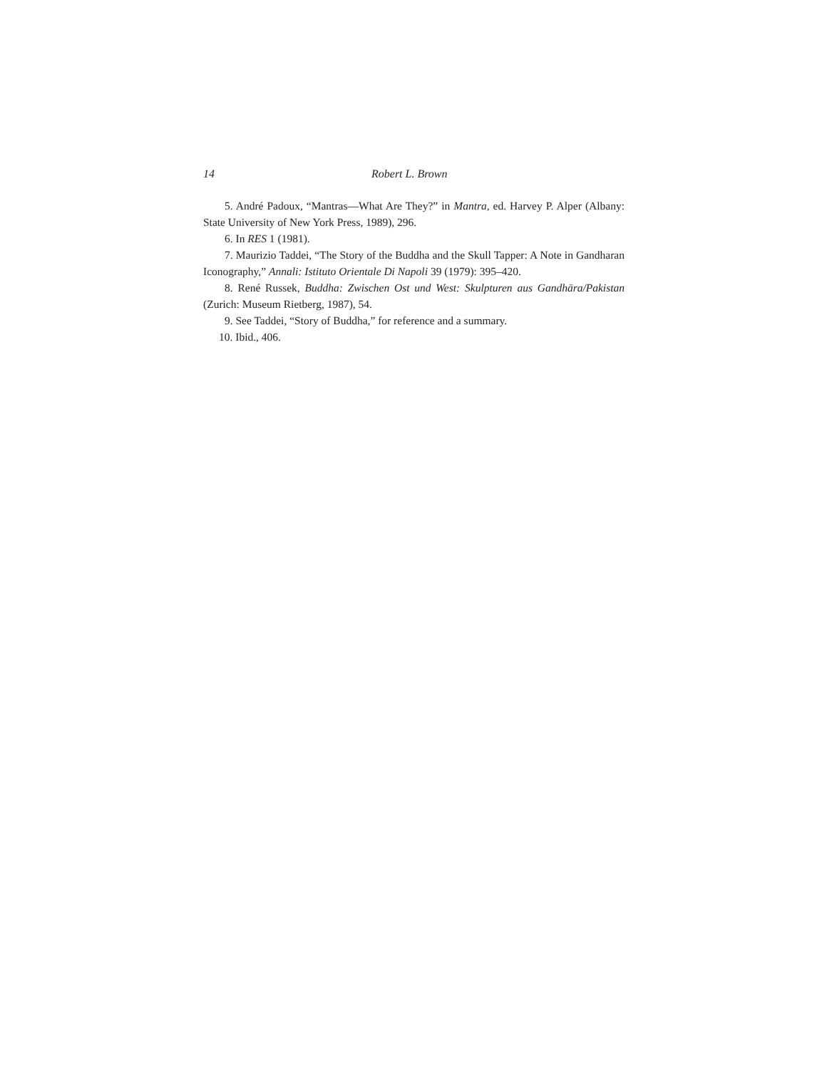14 Robert L. Brown
5. André Padoux, “Mantras—What Are They?” in Mantra, ed. Harvey P. Alper (Albany: State University of New York Press, 1989), 296.
6. In RES 1 (1981).
7. Maurizio Taddei, “The Story of the Buddha and the Skull Tapper: A Note in Gandharan Iconography,” Annali: Istituto Orientale Di Napoli 39 (1979): 395–420.
8. René Russek, Buddha: Zwischen Ost und West: Skulpturen aus Gandhāra/Pakistan (Zurich: Museum Rietberg, 1987), 54.
9. See Taddei, “Story of Buddha,” for reference and a summary.
10. Ibid., 406.